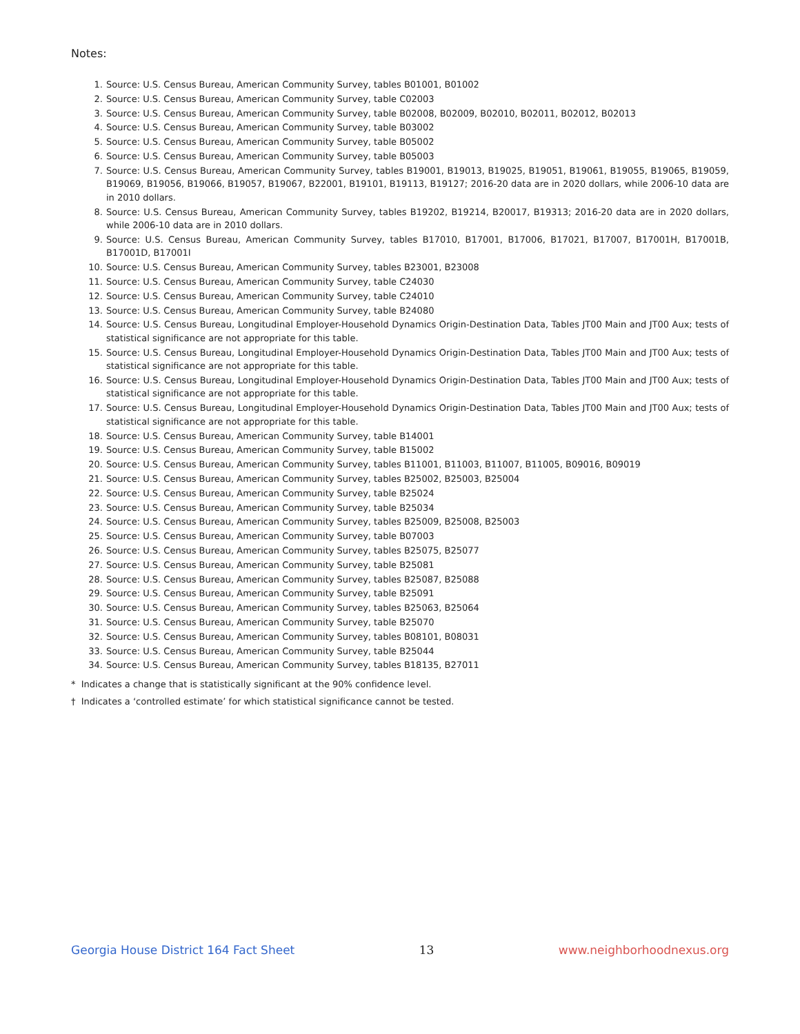Notes:
1. Source: U.S. Census Bureau, American Community Survey, tables B01001, B01002
2. Source: U.S. Census Bureau, American Community Survey, table C02003
3. Source: U.S. Census Bureau, American Community Survey, table B02008, B02009, B02010, B02011, B02012, B02013
4. Source: U.S. Census Bureau, American Community Survey, table B03002
5. Source: U.S. Census Bureau, American Community Survey, table B05002
6. Source: U.S. Census Bureau, American Community Survey, table B05003
7. Source: U.S. Census Bureau, American Community Survey, tables B19001, B19013, B19025, B19051, B19061, B19055, B19065, B19059, B19069, B19056, B19066, B19057, B19067, B22001, B19101, B19113, B19127; 2016-20 data are in 2020 dollars, while 2006-10 data are in 2010 dollars.
8. Source: U.S. Census Bureau, American Community Survey, tables B19202, B19214, B20017, B19313; 2016-20 data are in 2020 dollars, while 2006-10 data are in 2010 dollars.
9. Source: U.S. Census Bureau, American Community Survey, tables B17010, B17001, B17006, B17021, B17007, B17001H, B17001B, B17001D, B17001I
10. Source: U.S. Census Bureau, American Community Survey, tables B23001, B23008
11. Source: U.S. Census Bureau, American Community Survey, table C24030
12. Source: U.S. Census Bureau, American Community Survey, table C24010
13. Source: U.S. Census Bureau, American Community Survey, table B24080
14. Source: U.S. Census Bureau, Longitudinal Employer-Household Dynamics Origin-Destination Data, Tables JT00 Main and JT00 Aux; tests of statistical significance are not appropriate for this table.
15. Source: U.S. Census Bureau, Longitudinal Employer-Household Dynamics Origin-Destination Data, Tables JT00 Main and JT00 Aux; tests of statistical significance are not appropriate for this table.
16. Source: U.S. Census Bureau, Longitudinal Employer-Household Dynamics Origin-Destination Data, Tables JT00 Main and JT00 Aux; tests of statistical significance are not appropriate for this table.
17. Source: U.S. Census Bureau, Longitudinal Employer-Household Dynamics Origin-Destination Data, Tables JT00 Main and JT00 Aux; tests of statistical significance are not appropriate for this table.
18. Source: U.S. Census Bureau, American Community Survey, table B14001
19. Source: U.S. Census Bureau, American Community Survey, table B15002
20. Source: U.S. Census Bureau, American Community Survey, tables B11001, B11003, B11007, B11005, B09016, B09019
21. Source: U.S. Census Bureau, American Community Survey, tables B25002, B25003, B25004
22. Source: U.S. Census Bureau, American Community Survey, table B25024
23. Source: U.S. Census Bureau, American Community Survey, table B25034
24. Source: U.S. Census Bureau, American Community Survey, tables B25009, B25008, B25003
25. Source: U.S. Census Bureau, American Community Survey, table B07003
26. Source: U.S. Census Bureau, American Community Survey, tables B25075, B25077
27. Source: U.S. Census Bureau, American Community Survey, table B25081
28. Source: U.S. Census Bureau, American Community Survey, tables B25087, B25088
29. Source: U.S. Census Bureau, American Community Survey, table B25091
30. Source: U.S. Census Bureau, American Community Survey, tables B25063, B25064
31. Source: U.S. Census Bureau, American Community Survey, table B25070
32. Source: U.S. Census Bureau, American Community Survey, tables B08101, B08031
33. Source: U.S. Census Bureau, American Community Survey, table B25044
34. Source: U.S. Census Bureau, American Community Survey, tables B18135, B27011
* Indicates a change that is statistically significant at the 90% confidence level.
† Indicates a ‘controlled estimate’ for which statistical significance cannot be tested.
Georgia House District 164 Fact Sheet 13 www.neighborhoodnexus.org